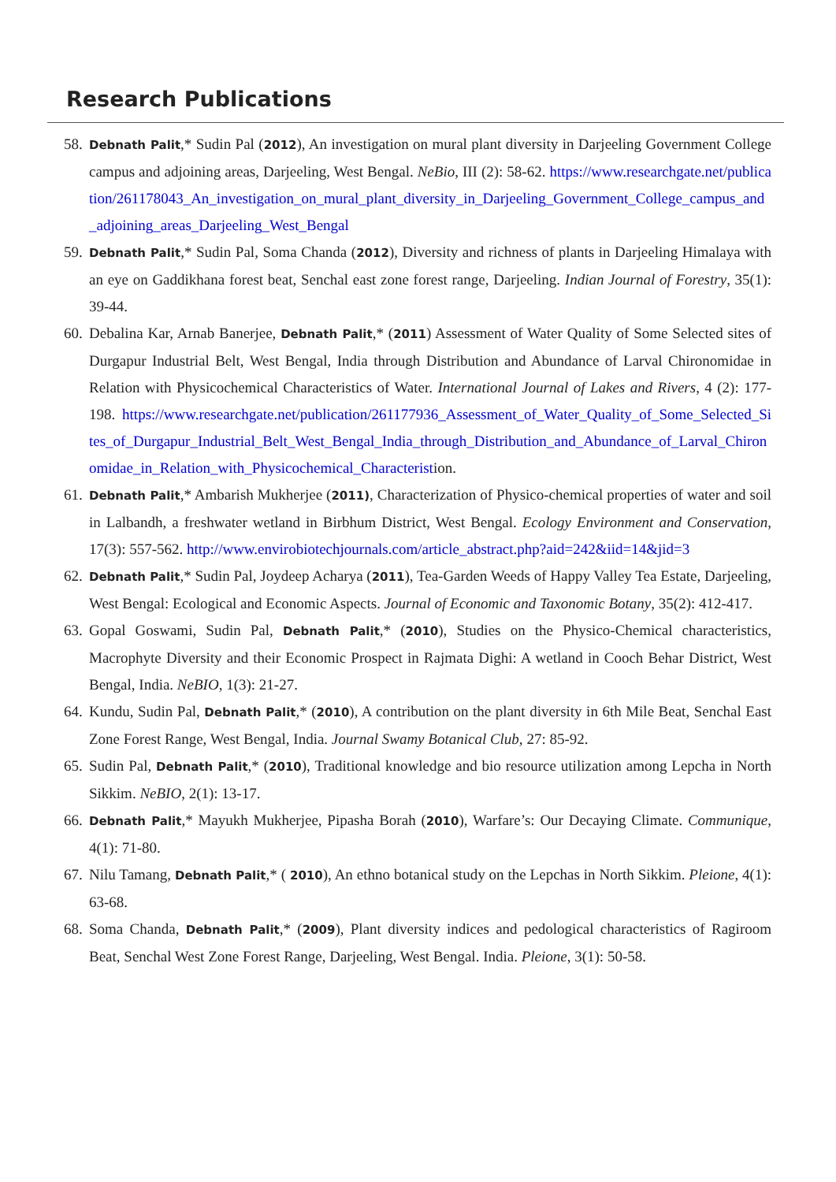Research Publications
58. Debnath Palit,* Sudin Pal (2012), An investigation on mural plant diversity in Darjeeling Government College campus and adjoining areas, Darjeeling, West Bengal. NeBio, III (2): 58-62. https://www.researchgate.net/publication/261178043_An_investigation_on_mural_plant_diversity_in_Darjeeling_Government_College_campus_and_adjoining_areas_Darjeeling_West_Bengal
59. Debnath Palit,* Sudin Pal, Soma Chanda (2012), Diversity and richness of plants in Darjeeling Himalaya with an eye on Gaddikhana forest beat, Senchal east zone forest range, Darjeeling. Indian Journal of Forestry, 35(1): 39-44.
60. Debalina Kar, Arnab Banerjee, Debnath Palit,* (2011) Assessment of Water Quality of Some Selected sites of Durgapur Industrial Belt, West Bengal, India through Distribution and Abundance of Larval Chironomidae in Relation with Physicochemical Characteristics of Water. International Journal of Lakes and Rivers, 4 (2): 177-198. https://www.researchgate.net/publication/261177936_Assessment_of_Water_Quality_of_Some_Selected_Sites_of_Durgapur_Industrial_Belt_West_Bengal_India_through_Distribution_and_Abundance_of_Larval_Chironomidae_in_Relation_with_Physicochemical_Characteristion.
61. Debnath Palit,* Ambarish Mukherjee (2011), Characterization of Physico-chemical properties of water and soil in Lalbandh, a freshwater wetland in Birbhum District, West Bengal. Ecology Environment and Conservation, 17(3): 557-562. http://www.envirobiotechjournals.com/article_abstract.php?aid=242&iid=14&jid=3
62. Debnath Palit,* Sudin Pal, Joydeep Acharya (2011), Tea-Garden Weeds of Happy Valley Tea Estate, Darjeeling, West Bengal: Ecological and Economic Aspects. Journal of Economic and Taxonomic Botany, 35(2): 412-417.
63. Gopal Goswami, Sudin Pal, Debnath Palit,* (2010), Studies on the Physico-Chemical characteristics, Macrophyte Diversity and their Economic Prospect in Rajmata Dighi: A wetland in Cooch Behar District, West Bengal, India. NeBIO, 1(3): 21-27.
64. Kundu, Sudin Pal, Debnath Palit,* (2010), A contribution on the plant diversity in 6th Mile Beat, Senchal East Zone Forest Range, West Bengal, India. Journal Swamy Botanical Club, 27: 85-92.
65. Sudin Pal, Debnath Palit,* (2010), Traditional knowledge and bio resource utilization among Lepcha in North Sikkim. NeBIO, 2(1): 13-17.
66. Debnath Palit,* Mayukh Mukherjee, Pipasha Borah (2010), Warfare’s: Our Decaying Climate. Communique, 4(1): 71-80.
67. Nilu Tamang, Debnath Palit,* ( 2010), An ethno botanical study on the Lepchas in North Sikkim. Pleione, 4(1): 63-68.
68. Soma Chanda, Debnath Palit,* (2009), Plant diversity indices and pedological characteristics of Ragiroom Beat, Senchal West Zone Forest Range, Darjeeling, West Bengal. India. Pleione, 3(1): 50-58.